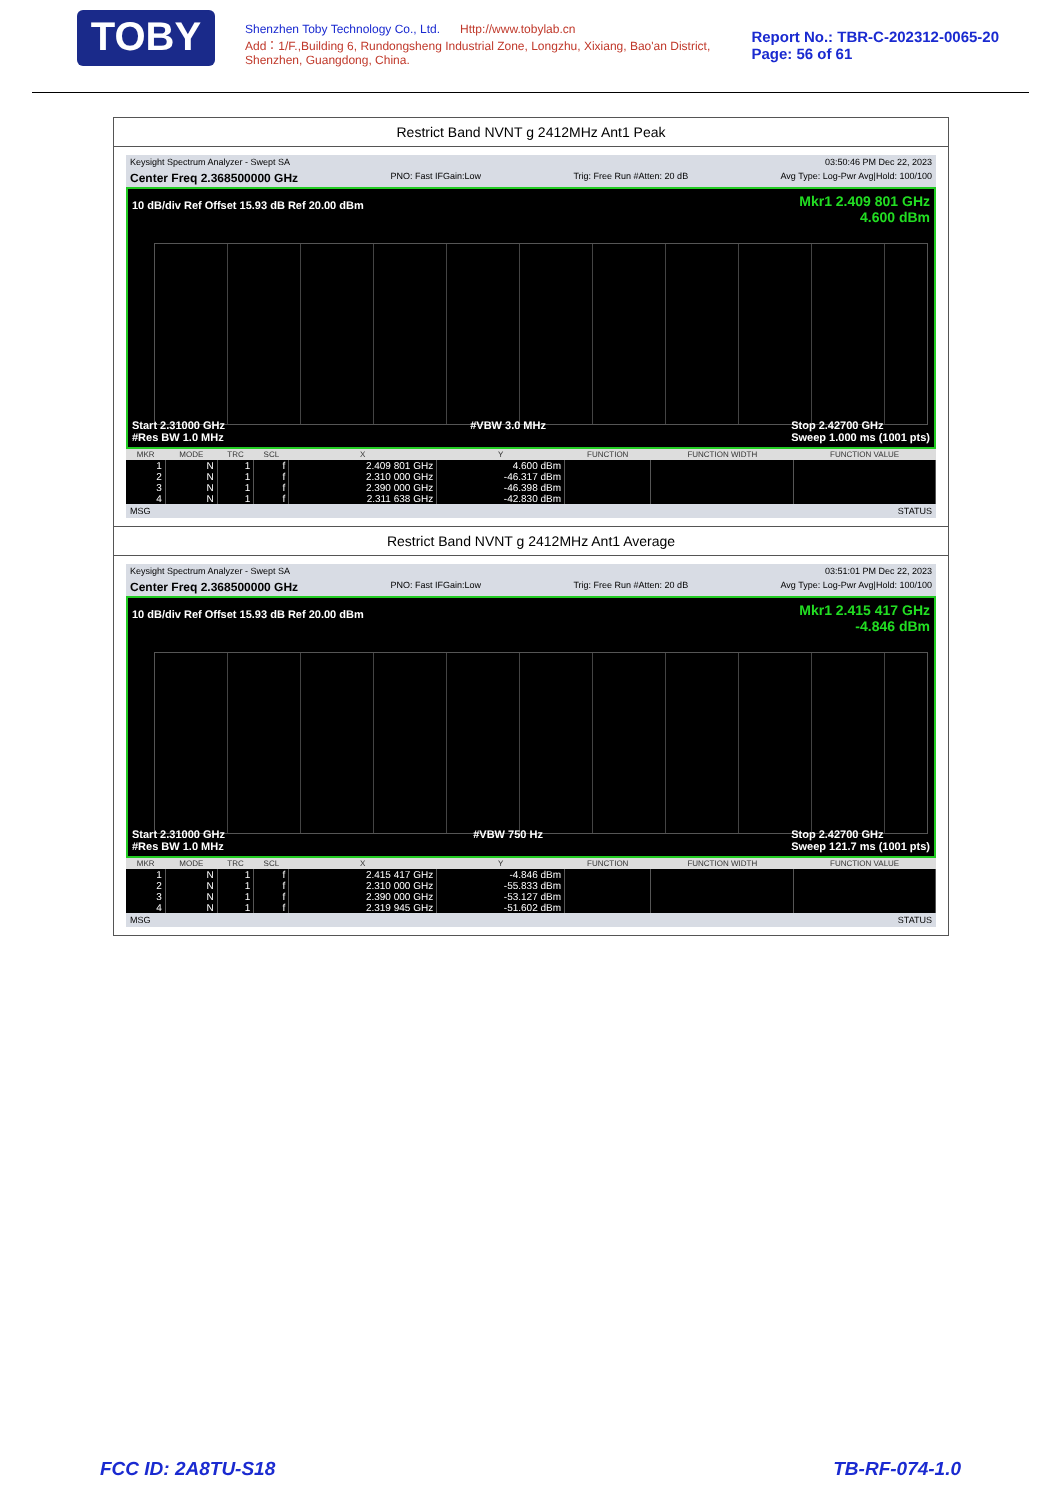TOBY
Shenzhen Toby Technology Co., Ltd. Http://www.tobylab.cn
Add：1/F.,Building 6, Rundongsheng Industrial Zone, Longzhu, Xixiang, Bao'an District, Shenzhen, Guangdong, China.
Report No.: TBR-C-202312-0065-20
Page: 56 of 61
Restrict Band NVNT g 2412MHz Ant1 Peak
Keysight Spectrum Analyzer - Swept SA 03:50:46 PM Dec 22, 2023
Center Freq 2.368500000 GHz PNO: Fast IFGain:Low Trig: Free Run #Atten: 20 dB Avg Type: Log-Pwr Avg|Hold: 100/100
Mkr1 2.409 801 GHz
4.600 dBm
10 dB/div Ref Offset 15.93 dB Ref 20.00 dBm
Start 2.31000 GHz
#Res BW 1.0 MHz #VBW 3.0 MHz Stop 2.42700 GHz
Sweep 1.000 ms (1001 pts)
| MKR | MODE | TRC | SCL | X | Y | FUNCTION | FUNCTION WIDTH | FUNCTION VALUE |
| --- | --- | --- | --- | --- | --- | --- | --- | --- |
| 1 | N | 1 | f | 2.409 801 GHz | 4.600 dBm | | | |
| 2 | N | 1 | f | 2.310 000 GHz | -46.317 dBm | | | |
| 3 | N | 1 | f | 2.390 000 GHz | -46.398 dBm | | | |
| 4 | N | 1 | f | 2.311 638 GHz | -42.830 dBm | | | |
MSG STATUS
Restrict Band NVNT g 2412MHz Ant1 Average
Keysight Spectrum Analyzer - Swept SA 03:51:01 PM Dec 22, 2023
Center Freq 2.368500000 GHz PNO: Fast IFGain:Low Trig: Free Run #Atten: 20 dB Avg Type: Log-Pwr Avg|Hold: 100/100
Mkr1 2.415 417 GHz
-4.846 dBm
10 dB/div Ref Offset 15.93 dB Ref 20.00 dBm
Start 2.31000 GHz
#Res BW 1.0 MHz #VBW 750 Hz Stop 2.42700 GHz
Sweep 121.7 ms (1001 pts)
| MKR | MODE | TRC | SCL | X | Y | FUNCTION | FUNCTION WIDTH | FUNCTION VALUE |
| --- | --- | --- | --- | --- | --- | --- | --- | --- |
| 1 | N | 1 | f | 2.415 417 GHz | -4.846 dBm | | | |
| 2 | N | 1 | f | 2.310 000 GHz | -55.833 dBm | | | |
| 3 | N | 1 | f | 2.390 000 GHz | -53.127 dBm | | | |
| 4 | N | 1 | f | 2.319 945 GHz | -51.602 dBm | | | |
MSG STATUS
FCC ID: 2A8TU-S18 TB-RF-074-1.0